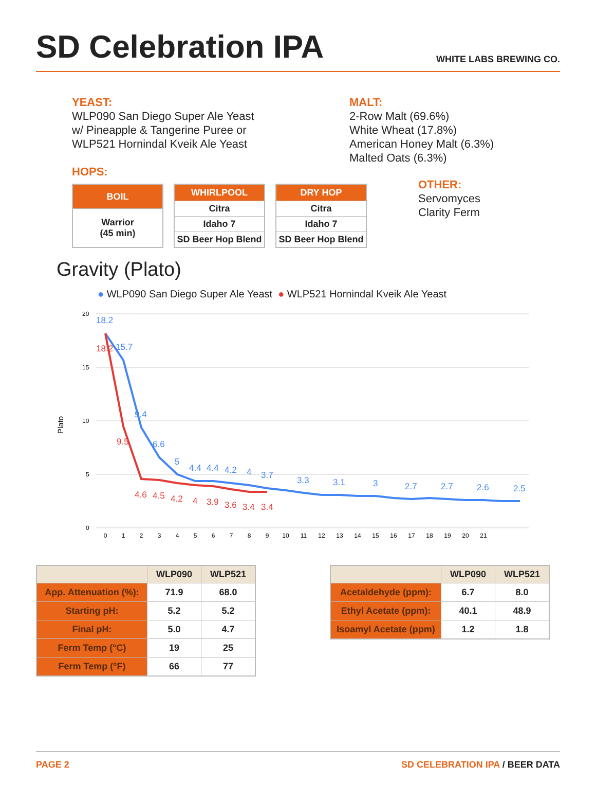SD Celebration IPA
WHITE LABS BREWING CO.
YEAST:
WLP090 San Diego Super Ale Yeast
w/ Pineapple & Tangerine Puree or
WLP521 Hornindal Kveik Ale Yeast
MALT:
2-Row Malt (69.6%)
White Wheat (17.8%)
American Honey Malt (6.3%)
Malted Oats (6.3%)
HOPS:
| BOIL |
| --- |
| Warrior (45 min) |
| WHIRLPOOL |
| --- |
| Citra |
| Idaho 7 |
| SD Beer Hop Blend |
| DRY HOP |
| --- |
| Citra |
| Idaho 7 |
| SD Beer Hop Blend |
OTHER:
Servomyces
Clarity Ferm
Gravity (Plato)
● WLP090 San Diego Super Ale Yeast ● WLP521 Hornindal Kveik Ale Yeast
20
15
10
5
0
Plato
18.2
15.7
9.4
6.6
5
4.4
4.4
4.2
4
3.7
3.3
3.1
3
2.7
2.7
2.6
2.5
18.2
9.5
4.6
4.5
4.2
4
3.9
3.6
3.4
3.4
0
1
2
3
4
5
6
7
8
9
10
11
12
13
14
15
16
17
18
19
20
21
| | WLP090 | WLP521 |
| --- | --- | --- |
| App. Attenuation (%): | 71.9 | 68.0 |
| Starting pH: | 5.2 | 5.2 |
| Final pH: | 5.0 | 4.7 |
| Ferm Temp (°C) | 19 | 25 |
| Ferm Temp (°F) | 66 | 77 |
| | WLP090 | WLP521 |
| --- | --- | --- |
| Acetaldehyde (ppm): | 6.7 | 8.0 |
| Ethyl Acetate (ppm): | 40.1 | 48.9 |
| Isoamyl Acetate (ppm) | 1.2 | 1.8 |
PAGE 2 SD CELEBRATION IPA / BEER DATA